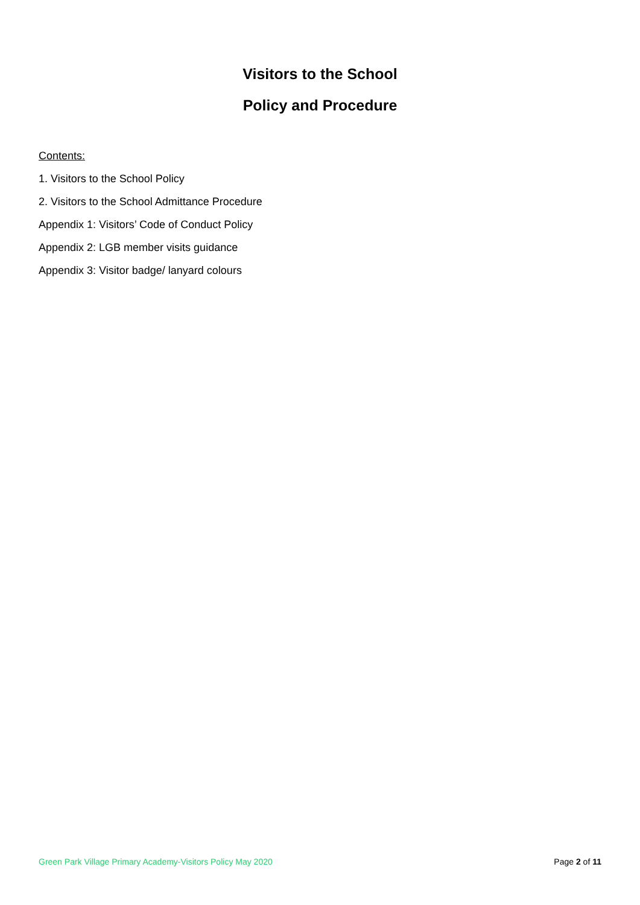Visitors to the School
Policy and Procedure
Contents:
1. Visitors to the School Policy
2. Visitors to the School Admittance Procedure
Appendix 1: Visitors’ Code of Conduct Policy
Appendix 2: LGB member visits guidance
Appendix 3: Visitor badge/ lanyard colours
Green Park Village Primary Academy-Visitors Policy May 2020
Page 2 of 11